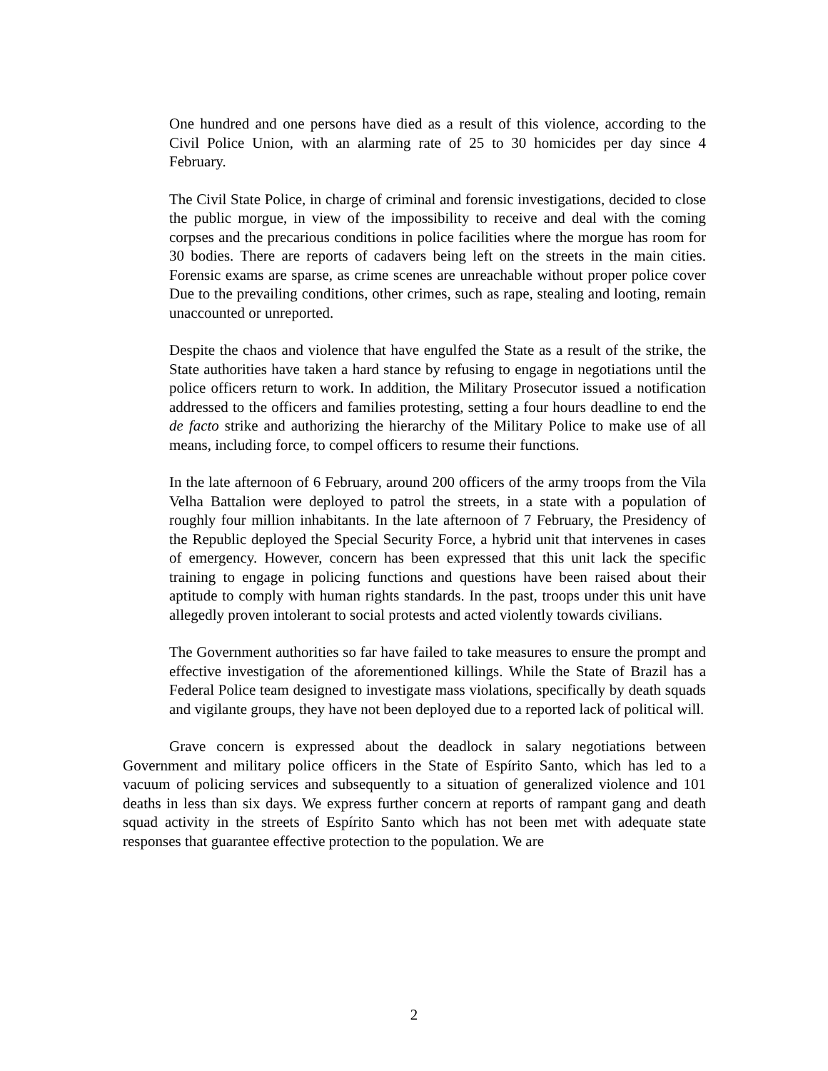One hundred and one persons have died as a result of this violence, according to the Civil Police Union, with an alarming rate of 25 to 30 homicides per day since 4 February.
The Civil State Police, in charge of criminal and forensic investigations, decided to close the public morgue, in view of the impossibility to receive and deal with the coming corpses and the precarious conditions in police facilities where the morgue has room for 30 bodies. There are reports of cadavers being left on the streets in the main cities. Forensic exams are sparse, as crime scenes are unreachable without proper police cover Due to the prevailing conditions, other crimes, such as rape, stealing and looting, remain unaccounted or unreported.
Despite the chaos and violence that have engulfed the State as a result of the strike, the State authorities have taken a hard stance by refusing to engage in negotiations until the police officers return to work. In addition, the Military Prosecutor issued a notification addressed to the officers and families protesting, setting a four hours deadline to end the de facto strike and authorizing the hierarchy of the Military Police to make use of all means, including force, to compel officers to resume their functions.
In the late afternoon of 6 February, around 200 officers of the army troops from the Vila Velha Battalion were deployed to patrol the streets, in a state with a population of roughly four million inhabitants. In the late afternoon of 7 February, the Presidency of the Republic deployed the Special Security Force, a hybrid unit that intervenes in cases of emergency. However, concern has been expressed that this unit lack the specific training to engage in policing functions and questions have been raised about their aptitude to comply with human rights standards. In the past, troops under this unit have allegedly proven intolerant to social protests and acted violently towards civilians.
The Government authorities so far have failed to take measures to ensure the prompt and effective investigation of the aforementioned killings. While the State of Brazil has a Federal Police team designed to investigate mass violations, specifically by death squads and vigilante groups, they have not been deployed due to a reported lack of political will.
Grave concern is expressed about the deadlock in salary negotiations between Government and military police officers in the State of Espírito Santo, which has led to a vacuum of policing services and subsequently to a situation of generalized violence and 101 deaths in less than six days. We express further concern at reports of rampant gang and death squad activity in the streets of Espírito Santo which has not been met with adequate state responses that guarantee effective protection to the population. We are
2